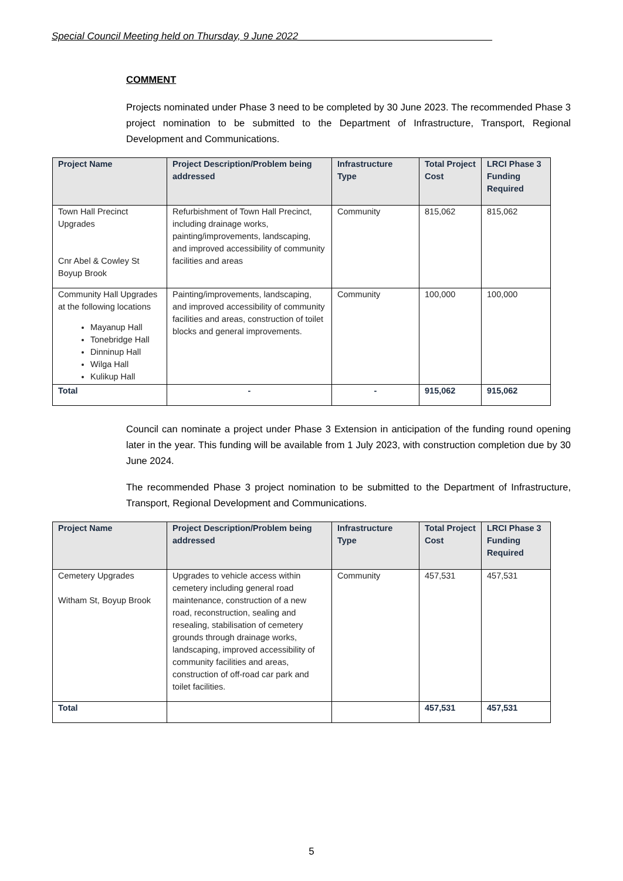Special Council Meeting held on Thursday, 9 June 2022___________________________________
COMMENT
Projects nominated under Phase 3 need to be completed by 30 June 2023. The recommended Phase 3 project nomination to be submitted to the Department of Infrastructure, Transport, Regional Development and Communications.
| Project Name | Project Description/Problem being addressed | Infrastructure Type | Total Project Cost | LRCI Phase 3 Funding Required |
| --- | --- | --- | --- | --- |
| Town Hall Precinct Upgrades Cnr Abel & Cowley St Boyup Brook | Refurbishment of Town Hall Precinct, including drainage works, painting/improvements, landscaping, and improved accessibility of community facilities and areas | Community | 815,062 | 815,062 |
| Community Hall Upgrades at the following locations Mayanup Hall Tonebridge Hall Dinninup Hall Wilga Hall Kulikup Hall | Painting/improvements, landscaping, and improved accessibility of community facilities and areas, construction of toilet blocks and general improvements. | Community | 100,000 | 100,000 |
| Total | - | - | 915,062 | 915,062 |
Council can nominate a project under Phase 3 Extension in anticipation of the funding round opening later in the year. This funding will be available from 1 July 2023, with construction completion due by 30 June 2024.
The recommended Phase 3 project nomination to be submitted to the Department of Infrastructure, Transport, Regional Development and Communications.
| Project Name | Project Description/Problem being addressed | Infrastructure Type | Total Project Cost | LRCI Phase 3 Funding Required |
| --- | --- | --- | --- | --- |
| Cemetery Upgrades Witham St, Boyup Brook | Upgrades to vehicle access within cemetery including general road maintenance, construction of a new road, reconstruction, sealing and resealing, stabilisation of cemetery grounds through drainage works, landscaping, improved accessibility of community facilities and areas, construction of off-road car park and toilet facilities. | Community | 457,531 | 457,531 |
| Total | | | 457,531 | 457,531 |
5